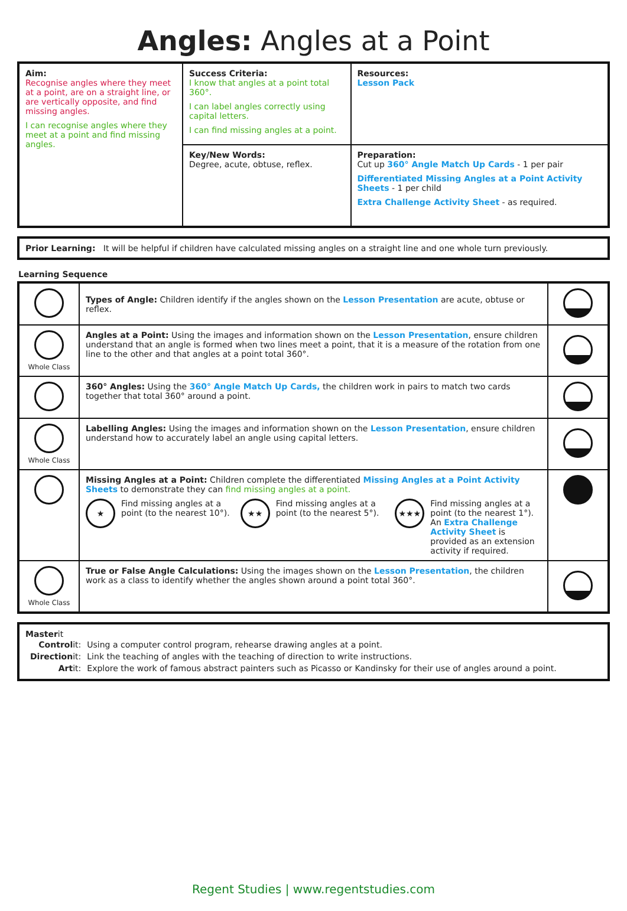Angles: Angles at a Point
| Aim: Recognise angles where they meet at a point, are on a straight line, or are vertically opposite, and find missing angles. I can recognise angles where they meet at a point and find missing angles. | Success Criteria: I know that angles at a point total 360°. I can label angles correctly using capital letters. I can find missing angles at a point. | Resources: Lesson Pack |
| | Key/New Words: Degree, acute, obtuse, reflex. | Preparation: Cut up 360° Angle Match Up Cards - 1 per pair Differentiated Missing Angles at a Point Activity Sheets - 1 per child Extra Challenge Activity Sheet - as required. |
| Prior Learning: It will be helpful if children have calculated missing angles on a straight line and one whole turn previously. |
Learning Sequence
| | Types of Angle: Children identify if the angles shown on the Lesson Presentation are acute, obtuse or reflex. | |
| Whole Class | Angles at a Point: Using the images and information shown on the Lesson Presentation , ensure children understand that an angle is formed when two lines meet a point, that it is a measure of the rotation from one line to the other and that angles at a point total 360°. | |
| | 360° Angles: Using the 360° Angle Match Up Cards, the children work in pairs to match two cards together that total 360° around a point. | |
| Whole Class | Labelling Angles: Using the images and information shown on the Lesson Presentation , ensure children understand how to accurately label an angle using capital letters. | |
| | Missing Angles at a Point: Children complete the differentiated Missing Angles at a Point Activity Sheets to demonstrate they can find missing angles at a point. ★ Find missing angles at a point (to the nearest 10°). ★★ Find missing angles at a point (to the nearest 5°). ★★★ Find missing angles at a point (to the nearest 1°). An Extra Challenge Activity Sheet is provided as an extension activity if required. | |
| Whole Class | True or False Angle Calculations: Using the images shown on the Lesson Presentation , the children work as a class to identify whether the angles shown around a point total 360°. | |
| Master it / Control it: / Using a computer control program, rehearse drawing angles at a point. / / Direction it: / Link the teaching of angles with the teaching of direction to write instructions. / / Art it: / Explore the work of famous abstract painters such as Picasso or Kandinsky for their use of angles around a point. / |
Regent Studies | www.regentstudies.com